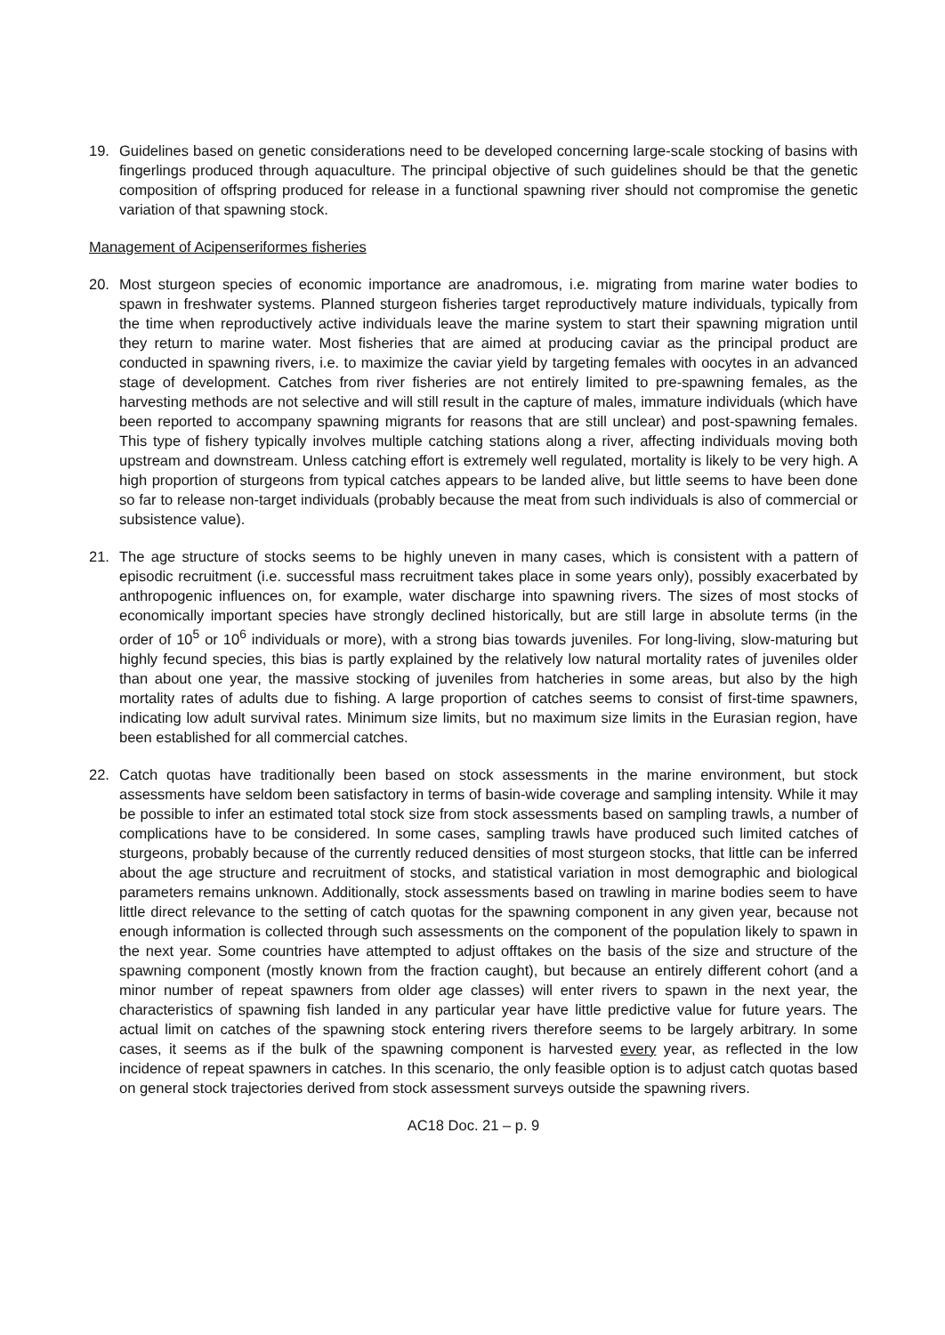19. Guidelines based on genetic considerations need to be developed concerning large-scale stocking of basins with fingerlings produced through aquaculture. The principal objective of such guidelines should be that the genetic composition of offspring produced for release in a functional spawning river should not compromise the genetic variation of that spawning stock.
Management of Acipenseriformes fisheries
20. Most sturgeon species of economic importance are anadromous, i.e. migrating from marine water bodies to spawn in freshwater systems. Planned sturgeon fisheries target reproductively mature individuals, typically from the time when reproductively active individuals leave the marine system to start their spawning migration until they return to marine water. Most fisheries that are aimed at producing caviar as the principal product are conducted in spawning rivers, i.e. to maximize the caviar yield by targeting females with oocytes in an advanced stage of development. Catches from river fisheries are not entirely limited to pre-spawning females, as the harvesting methods are not selective and will still result in the capture of males, immature individuals (which have been reported to accompany spawning migrants for reasons that are still unclear) and post-spawning females. This type of fishery typically involves multiple catching stations along a river, affecting individuals moving both upstream and downstream. Unless catching effort is extremely well regulated, mortality is likely to be very high. A high proportion of sturgeons from typical catches appears to be landed alive, but little seems to have been done so far to release non-target individuals (probably because the meat from such individuals is also of commercial or subsistence value).
21. The age structure of stocks seems to be highly uneven in many cases, which is consistent with a pattern of episodic recruitment (i.e. successful mass recruitment takes place in some years only), possibly exacerbated by anthropogenic influences on, for example, water discharge into spawning rivers. The sizes of most stocks of economically important species have strongly declined historically, but are still large in absolute terms (in the order of 10<sup>5</sup> or 10<sup>6</sup> individuals or more), with a strong bias towards juveniles. For long-living, slow-maturing but highly fecund species, this bias is partly explained by the relatively low natural mortality rates of juveniles older than about one year, the massive stocking of juveniles from hatcheries in some areas, but also by the high mortality rates of adults due to fishing. A large proportion of catches seems to consist of first-time spawners, indicating low adult survival rates. Minimum size limits, but no maximum size limits in the Eurasian region, have been established for all commercial catches.
22. Catch quotas have traditionally been based on stock assessments in the marine environment, but stock assessments have seldom been satisfactory in terms of basin-wide coverage and sampling intensity. While it may be possible to infer an estimated total stock size from stock assessments based on sampling trawls, a number of complications have to be considered. In some cases, sampling trawls have produced such limited catches of sturgeons, probably because of the currently reduced densities of most sturgeon stocks, that little can be inferred about the age structure and recruitment of stocks, and statistical variation in most demographic and biological parameters remains unknown. Additionally, stock assessments based on trawling in marine bodies seem to have little direct relevance to the setting of catch quotas for the spawning component in any given year, because not enough information is collected through such assessments on the component of the population likely to spawn in the next year. Some countries have attempted to adjust offtakes on the basis of the size and structure of the spawning component (mostly known from the fraction caught), but because an entirely different cohort (and a minor number of repeat spawners from older age classes) will enter rivers to spawn in the next year, the characteristics of spawning fish landed in any particular year have little predictive value for future years. The actual limit on catches of the spawning stock entering rivers therefore seems to be largely arbitrary. In some cases, it seems as if the bulk of the spawning component is harvested every year, as reflected in the low incidence of repeat spawners in catches. In this scenario, the only feasible option is to adjust catch quotas based on general stock trajectories derived from stock assessment surveys outside the spawning rivers.
AC18 Doc. 21 – p. 9